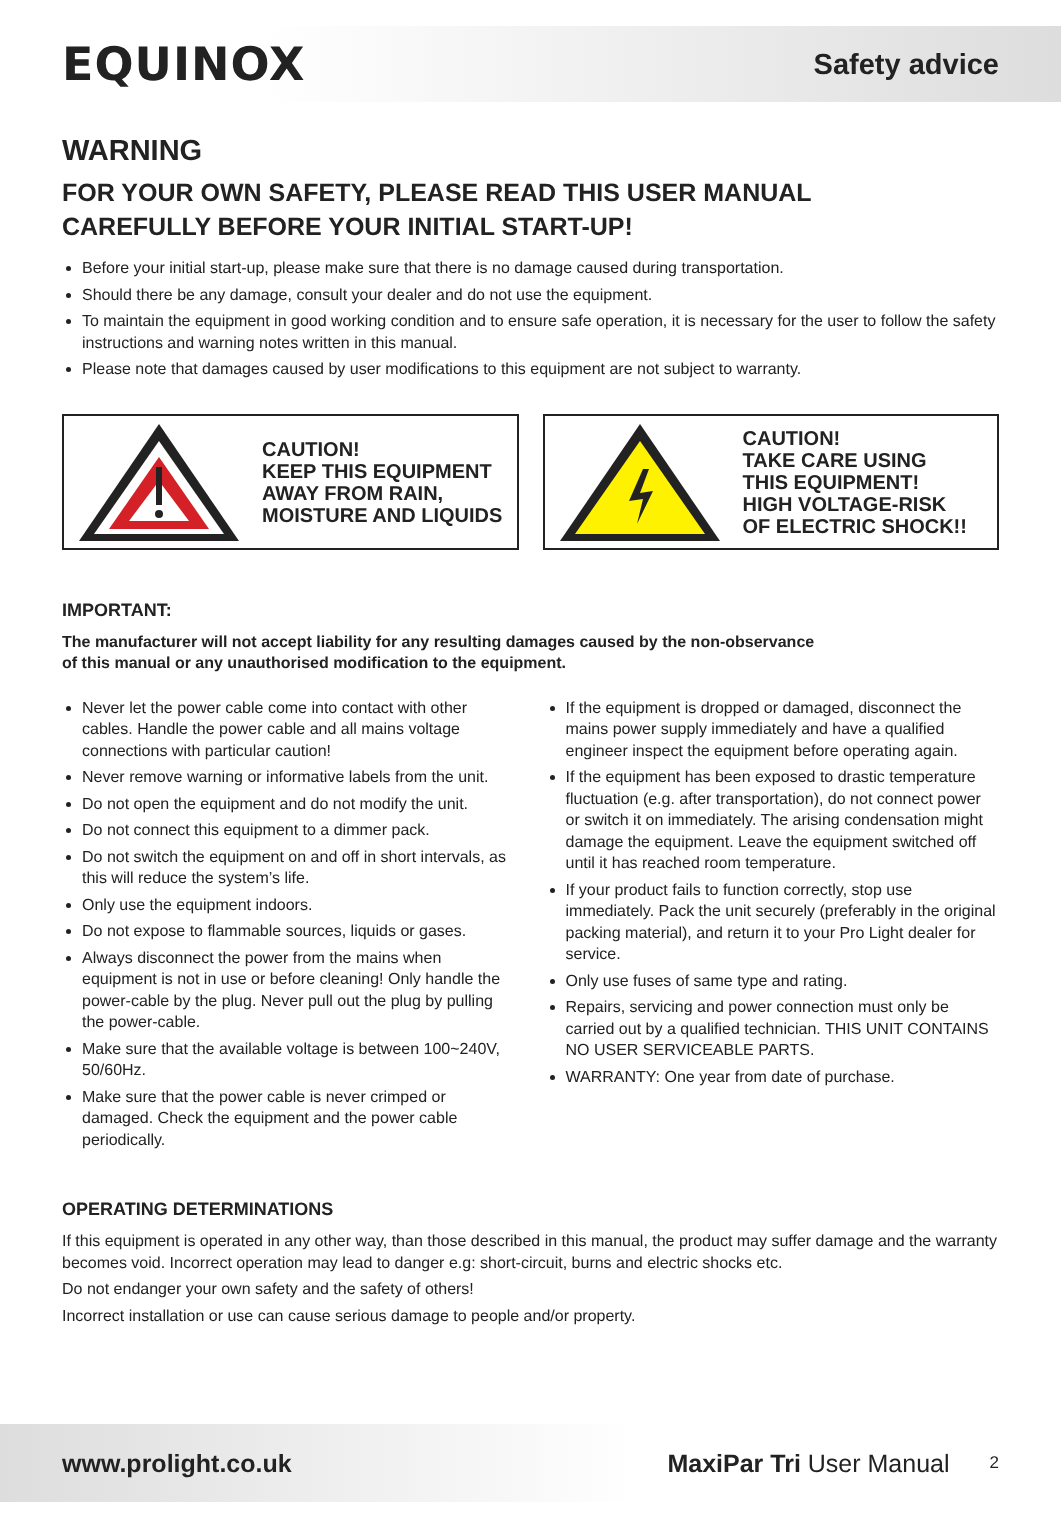EQUINOX
Safety advice
WARNING
FOR YOUR OWN SAFETY, PLEASE READ THIS USER MANUAL
CAREFULLY BEFORE YOUR INITIAL START-UP!
Before your initial start-up, please make sure that there is no damage caused during transportation.
Should there be any damage, consult your dealer and do not use the equipment.
To maintain the equipment in good working condition and to ensure safe operation, it is necessary for the user to follow the safety instructions and warning notes written in this manual.
Please note that damages caused by user modifications to this equipment are not subject to warranty.
CAUTION!
KEEP THIS EQUIPMENT
AWAY FROM RAIN,
MOISTURE AND LIQUIDS
CAUTION!
TAKE CARE USING
THIS EQUIPMENT!
HIGH VOLTAGE-RISK
OF ELECTRIC SHOCK!!
IMPORTANT:
The manufacturer will not accept liability for any resulting damages caused by the non-observance
of this manual or any unauthorised modification to the equipment.
Never let the power cable come into contact with other cables. Handle the power cable and all mains voltage connections with particular caution!
Never remove warning or informative labels from the unit.
Do not open the equipment and do not modify the unit.
Do not connect this equipment to a dimmer pack.
Do not switch the equipment on and off in short intervals, as this will reduce the system’s life.
Only use the equipment indoors.
Do not expose to flammable sources, liquids or gases.
Always disconnect the power from the mains when equipment is not in use or before cleaning! Only handle the power-cable by the plug. Never pull out the plug by pulling the power-cable.
Make sure that the available voltage is between 100~240V, 50/60Hz.
Make sure that the power cable is never crimped or damaged. Check the equipment and the power cable periodically.
If the equipment is dropped or damaged, disconnect the mains power supply immediately and have a qualified engineer inspect the equipment before operating again.
If the equipment has been exposed to drastic temperature fluctuation (e.g. after transportation), do not connect power or switch it on immediately. The arising condensation might damage the equipment. Leave the equipment switched off until it has reached room temperature.
If your product fails to function correctly, stop use immediately. Pack the unit securely (preferably in the original packing material), and return it to your Pro Light dealer for service.
Only use fuses of same type and rating.
Repairs, servicing and power connection must only be carried out by a qualified technician. THIS UNIT CONTAINS NO USER SERVICEABLE PARTS.
WARRANTY: One year from date of purchase.
OPERATING DETERMINATIONS
If this equipment is operated in any other way, than those described in this manual, the product may suffer damage and the warranty becomes void. Incorrect operation may lead to danger e.g: short-circuit, burns and electric shocks etc.
Do not endanger your own safety and the safety of others!
Incorrect installation or use can cause serious damage to people and/or property.
www.prolight.co.uk MaxiPar Tri User Manual 2